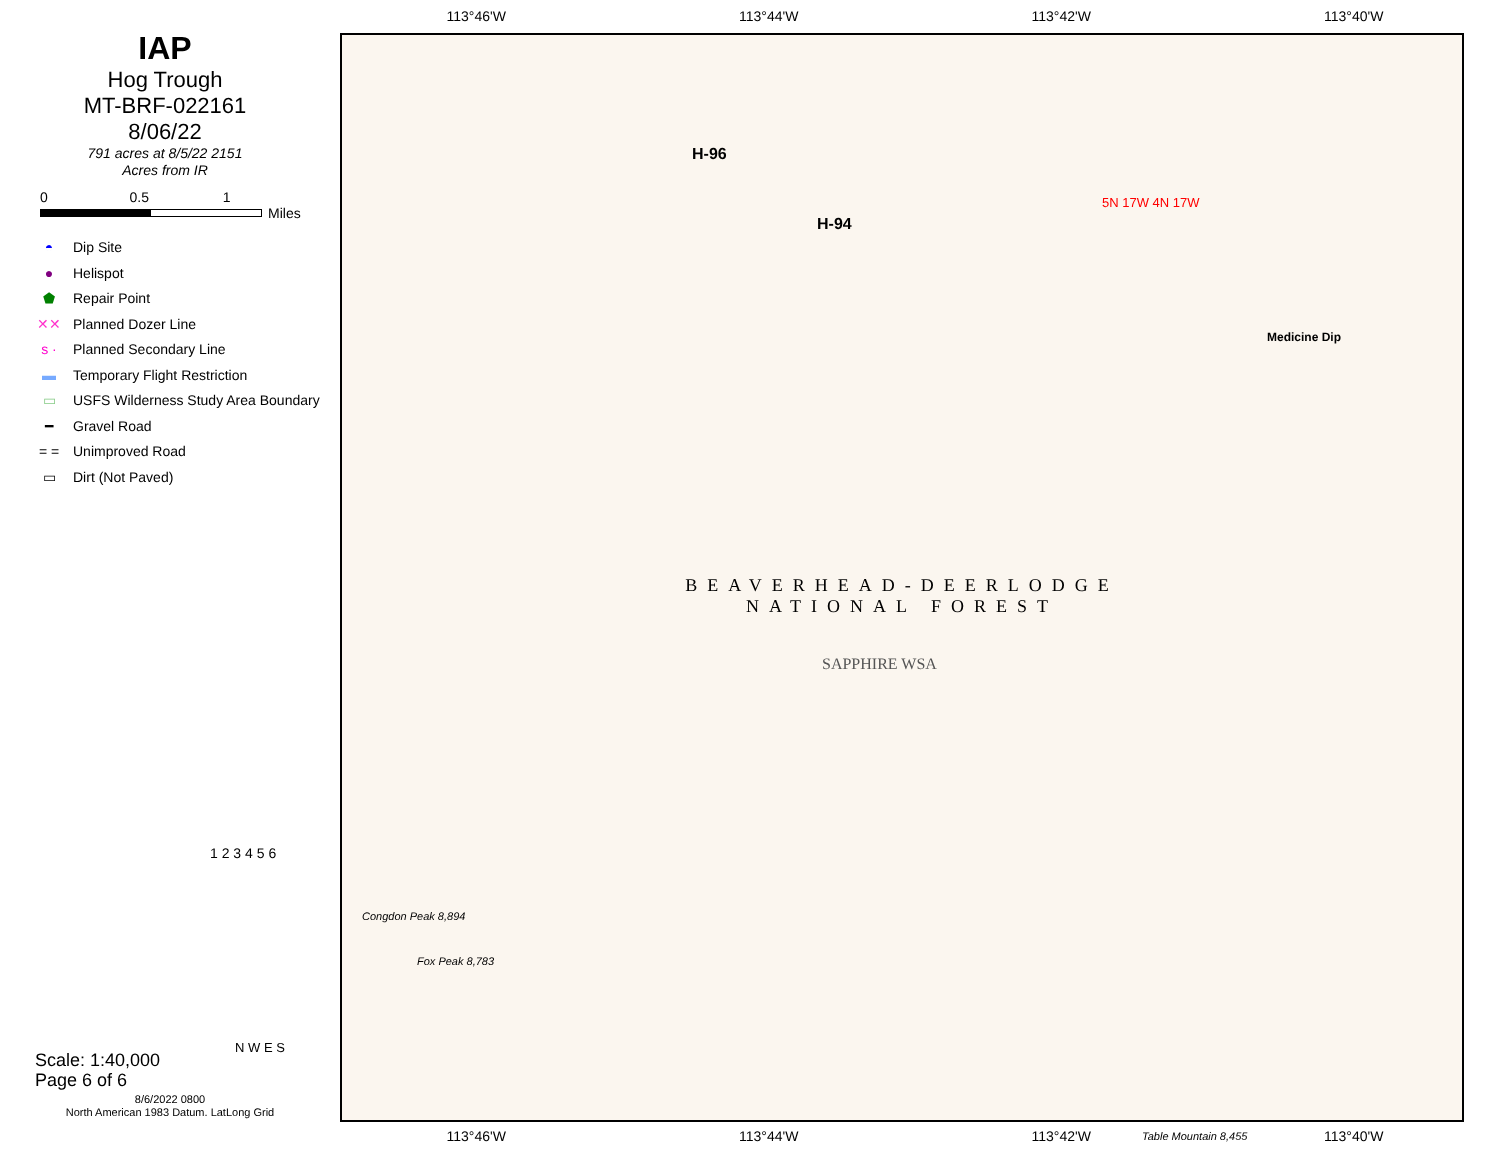IAP
Hog Trough
MT-BRF-022161
8/06/22
791 acres at 8/5/22 2151
Acres from IR
0 0.5 1
Miles
◓ Dip Site
● Helispot
⬟ Repair Point
✕✕ Planned Dozer Line
s · Planned Secondary Line
▬ Temporary Flight Restriction
▭ USFS Wilderness Study Area Boundary
━ Gravel Road
= = Unimproved Road
▭ Dirt (Not Paved)
1 2 3 4 5 6
Scale: 1:40,000
Page 6 of 6
N W E S
8/6/2022 0800
North American 1983 Datum. LatLong Grid
113°46'W 113°44'W 113°42'W 113°40'W
H-96
H-94
Medicine Dip
5N 17W 4N 17W
Fox Peak 8,783
Congdon Peak 8,894
Table Mountain 8,455
BEAVERHEAD-DEERLODGE
NATIONAL FOREST
SAPPHIRE WSA
113°46'W 113°44'W 113°42'W 113°40'W